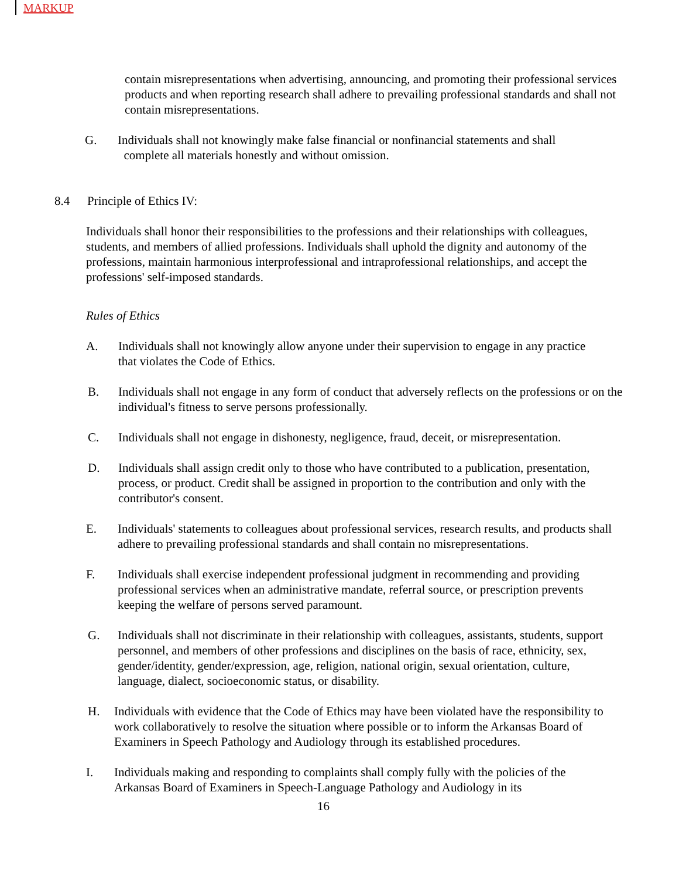MARKUP
contain misrepresentations when advertising, announcing, and promoting their professional services products and when reporting research shall adhere to prevailing professional standards and shall not contain misrepresentations.
G. Individuals shall not knowingly make false financial or nonfinancial statements and shall
complete all materials honestly and without omission.
8.4 Principle of Ethics IV:
Individuals shall honor their responsibilities to the professions and their relationships with colleagues, students, and members of allied professions. Individuals shall uphold the dignity and autonomy of the professions, maintain harmonious interprofessional and intraprofessional relationships, and accept the professions' self-imposed standards.
Rules of Ethics
A. Individuals shall not knowingly allow anyone under their supervision to engage in any practice that violates the Code of Ethics.
B. Individuals shall not engage in any form of conduct that adversely reflects on the professions or on the individual's fitness to serve persons professionally.
C. Individuals shall not engage in dishonesty, negligence, fraud, deceit, or misrepresentation.
D. Individuals shall assign credit only to those who have contributed to a publication, presentation, process, or product. Credit shall be assigned in proportion to the contribution and only with the contributor's consent.
E. Individuals' statements to colleagues about professional services, research results, and products shall adhere to prevailing professional standards and shall contain no misrepresentations.
F. Individuals shall exercise independent professional judgment in recommending and providing professional services when an administrative mandate, referral source, or prescription prevents keeping the welfare of persons served paramount.
G. Individuals shall not discriminate in their relationship with colleagues, assistants, students, support personnel, and members of other professions and disciplines on the basis of race, ethnicity, sex, gender/identity, gender/expression, age, religion, national origin, sexual orientation, culture, language, dialect, socioeconomic status, or disability.
H. Individuals with evidence that the Code of Ethics may have been violated have the responsibility to work collaboratively to resolve the situation where possible or to inform the Arkansas Board of Examiners in Speech Pathology and Audiology through its established procedures.
I. Individuals making and responding to complaints shall comply fully with the policies of the Arkansas Board of Examiners in Speech-Language Pathology and Audiology in its
16